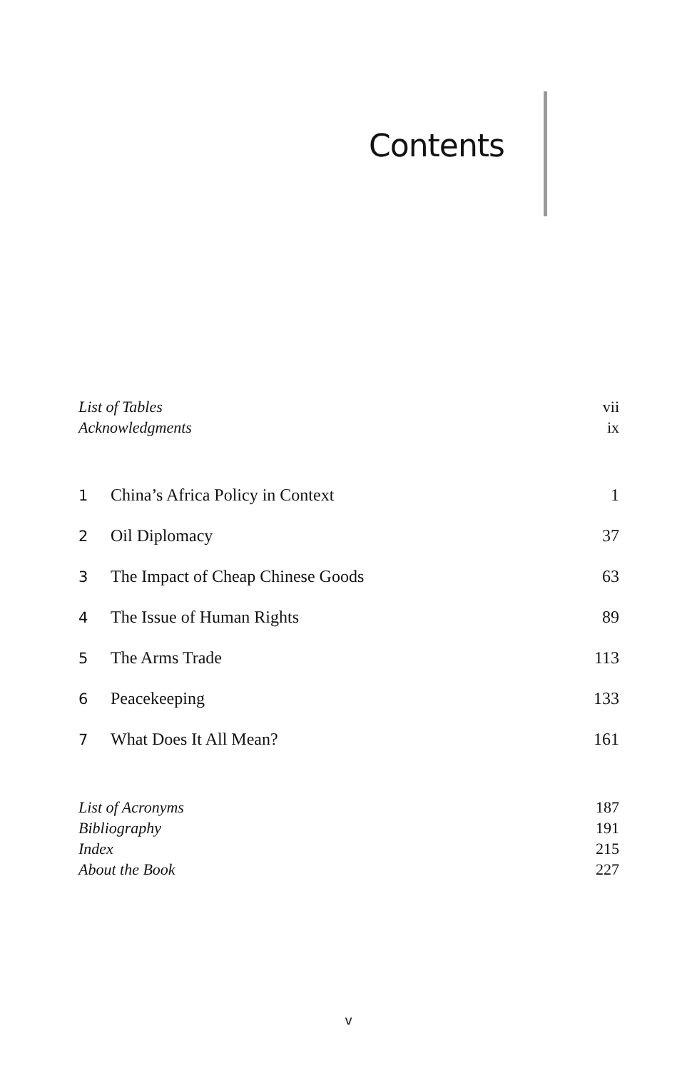Contents
List of Tables vii
Acknowledgments ix
1 China’s Africa Policy in Context 1
2 Oil Diplomacy 37
3 The Impact of Cheap Chinese Goods 63
4 The Issue of Human Rights 89
5 The Arms Trade 113
6 Peacekeeping 133
7 What Does It All Mean? 161
List of Acronyms 187
Bibliography 191
Index 215
About the Book 227
v